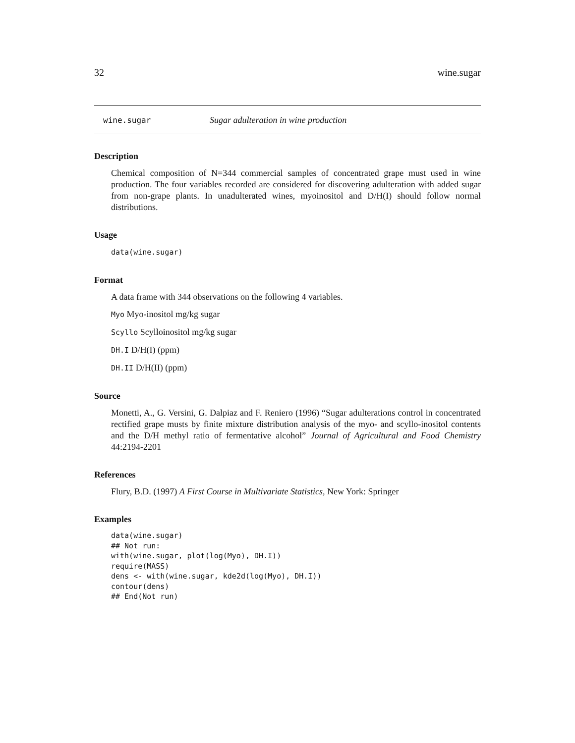32 wine.sugar
wine.sugar Sugar adulteration in wine production
Description
Chemical composition of N=344 commercial samples of concentrated grape must used in wine production. The four variables recorded are considered for discovering adulteration with added sugar from non-grape plants. In unadulterated wines, myoinositol and D/H(I) should follow normal distributions.
Usage
data(wine.sugar)
Format
A data frame with 344 observations on the following 4 variables.
Myo Myo-inositol mg/kg sugar
Scyllo Scylloinositol mg/kg sugar
DH.I D/H(I) (ppm)
DH.II D/H(II) (ppm)
Source
Monetti, A., G. Versini, G. Dalpiaz and F. Reniero (1996) “Sugar adulterations control in concentrated rectified grape musts by finite mixture distribution analysis of the myo- and scyllo-inositol contents and the D/H methyl ratio of fermentative alcohol” Journal of Agricultural and Food Chemistry 44:2194-2201
References
Flury, B.D. (1997) A First Course in Multivariate Statistics, New York: Springer
Examples
data(wine.sugar)
## Not run:
with(wine.sugar, plot(log(Myo), DH.I))
require(MASS)
dens <- with(wine.sugar, kde2d(log(Myo), DH.I))
contour(dens)
## End(Not run)